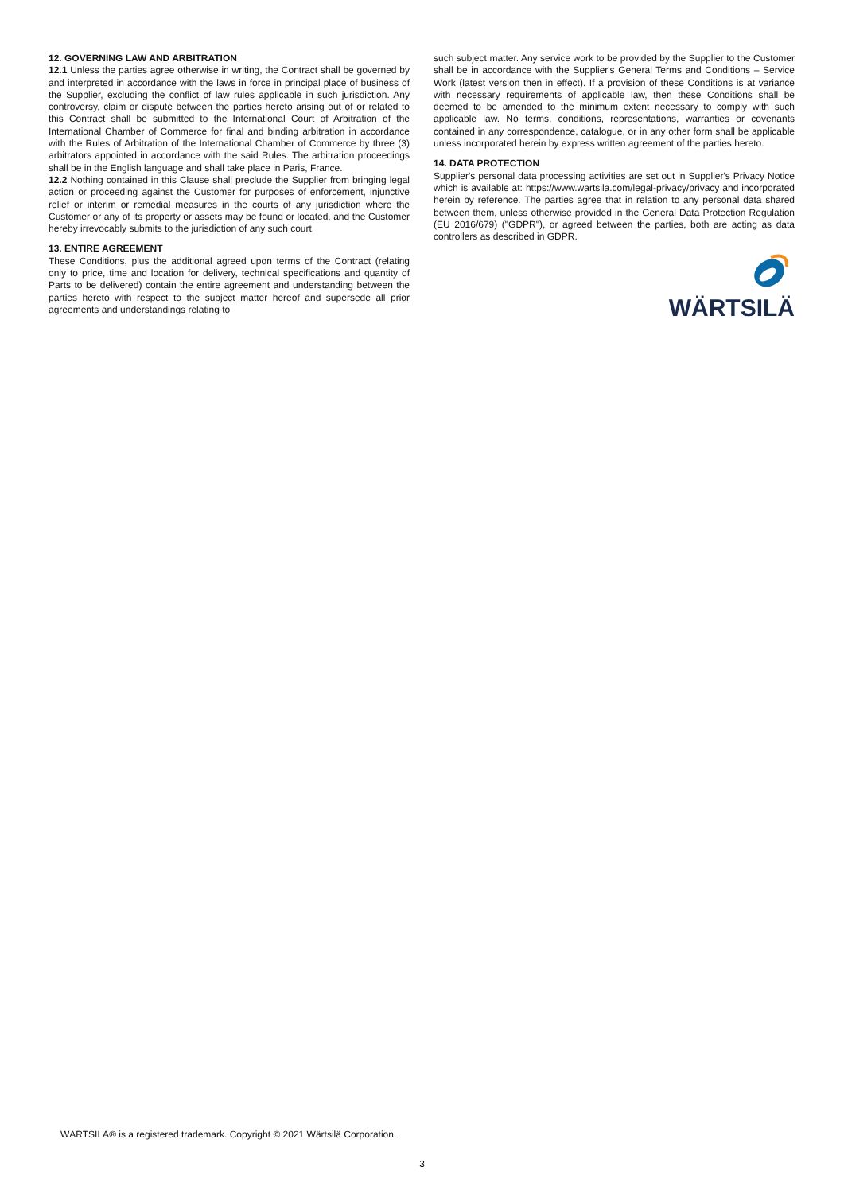12. GOVERNING LAW AND ARBITRATION
12.1 Unless the parties agree otherwise in writing, the Contract shall be governed by and interpreted in accordance with the laws in force in principal place of business of the Supplier, excluding the conflict of law rules applicable in such jurisdiction. Any controversy, claim or dispute between the parties hereto arising out of or related to this Contract shall be submitted to the International Court of Arbitration of the International Chamber of Commerce for final and binding arbitration in accordance with the Rules of Arbitration of the International Chamber of Commerce by three (3) arbitrators appointed in accordance with the said Rules. The arbitration proceedings shall be in the English language and shall take place in Paris, France.
12.2 Nothing contained in this Clause shall preclude the Supplier from bringing legal action or proceeding against the Customer for purposes of enforcement, injunctive relief or interim or remedial measures in the courts of any jurisdiction where the Customer or any of its property or assets may be found or located, and the Customer hereby irrevocably submits to the jurisdiction of any such court.
13. ENTIRE AGREEMENT
These Conditions, plus the additional agreed upon terms of the Contract (relating only to price, time and location for delivery, technical specifications and quantity of Parts to be delivered) contain the entire agreement and understanding between the parties hereto with respect to the subject matter hereof and supersede all prior agreements and understandings relating to
such subject matter. Any service work to be provided by the Supplier to the Customer shall be in accordance with the Supplier's General Terms and Conditions – Service Work (latest version then in effect). If a provision of these Conditions is at variance with necessary requirements of applicable law, then these Conditions shall be deemed to be amended to the minimum extent necessary to comply with such applicable law. No terms, conditions, representations, warranties or covenants contained in any correspondence, catalogue, or in any other form shall be applicable unless incorporated herein by express written agreement of the parties hereto.
14. DATA PROTECTION
Supplier's personal data processing activities are set out in Supplier's Privacy Notice which is available at: https://www.wartsila.com/legal-privacy/privacy and incorporated herein by reference. The parties agree that in relation to any personal data shared between them, unless otherwise provided in the General Data Protection Regulation (EU 2016/679) ("GDPR"), or agreed between the parties, both are acting as data controllers as described in GDPR.
WÄRTSILÄ
WÄRTSILÄ® is a registered trademark. Copyright © 2021 Wärtsilä Corporation.
3